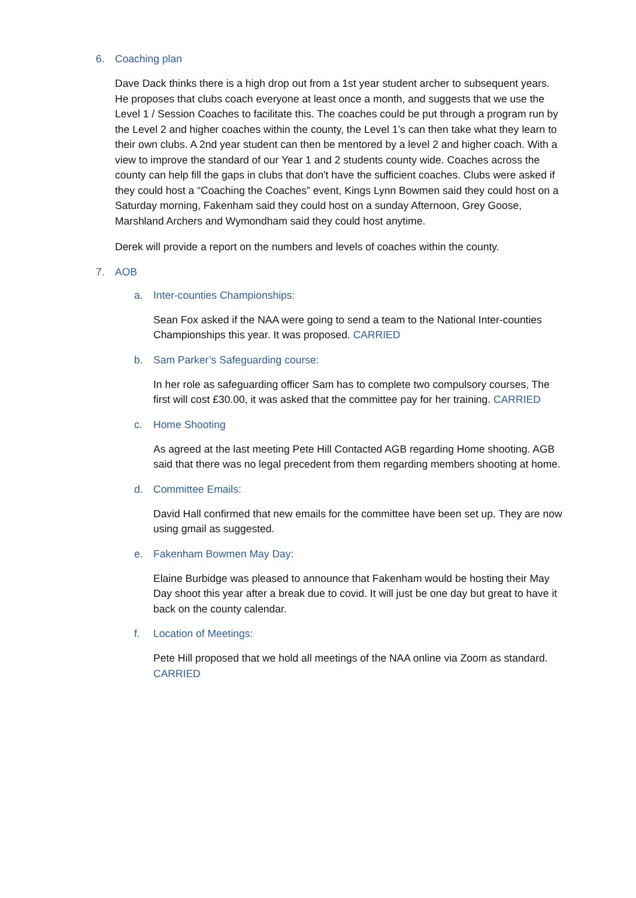6. Coaching plan
Dave Dack thinks there is a high drop out from a 1st year student archer to subsequent years. He proposes that clubs coach everyone at least once a month, and suggests that we use the Level 1 / Session Coaches to facilitate this. The coaches could be put through a program run by the Level 2 and higher coaches within the county, the Level 1’s can then take what they learn to their own clubs. A 2nd year student can then be mentored by a level 2 and higher coach. With a view to improve the standard of our Year 1 and 2 students county wide. Coaches across the county can help fill the gaps in clubs that don't have the sufficient coaches. Clubs were asked if they could host a “Coaching the Coaches” event, Kings Lynn Bowmen said they could host on a Saturday morning, Fakenham said they could host on a sunday Afternoon, Grey Goose, Marshland Archers and Wymondham said they could host anytime.
Derek will provide a report on the numbers and levels of coaches within the county.
7. AOB
a. Inter-counties Championships:
Sean Fox asked if the NAA were going to send a team to the National Inter-counties Championships this year. It was proposed. CARRIED
b. Sam Parker’s Safeguarding course:
In her role as safeguarding officer Sam has to complete two compulsory courses, The first will cost £30.00, it was asked that the committee pay for her training. CARRIED
c. Home Shooting
As agreed at the last meeting Pete Hill Contacted AGB regarding Home shooting. AGB said that there was no legal precedent from them regarding members shooting at home.
d. Committee Emails:
David Hall confirmed that new emails for the committee have been set up. They are now using gmail as suggested.
e. Fakenham Bowmen May Day:
Elaine Burbidge was pleased to announce that Fakenham would be hosting their May Day shoot this year after a break due to covid. It will just be one day but great to have it back on the county calendar.
f. Location of Meetings:
Pete Hill proposed that we hold all meetings of the NAA online via Zoom as standard. CARRIED